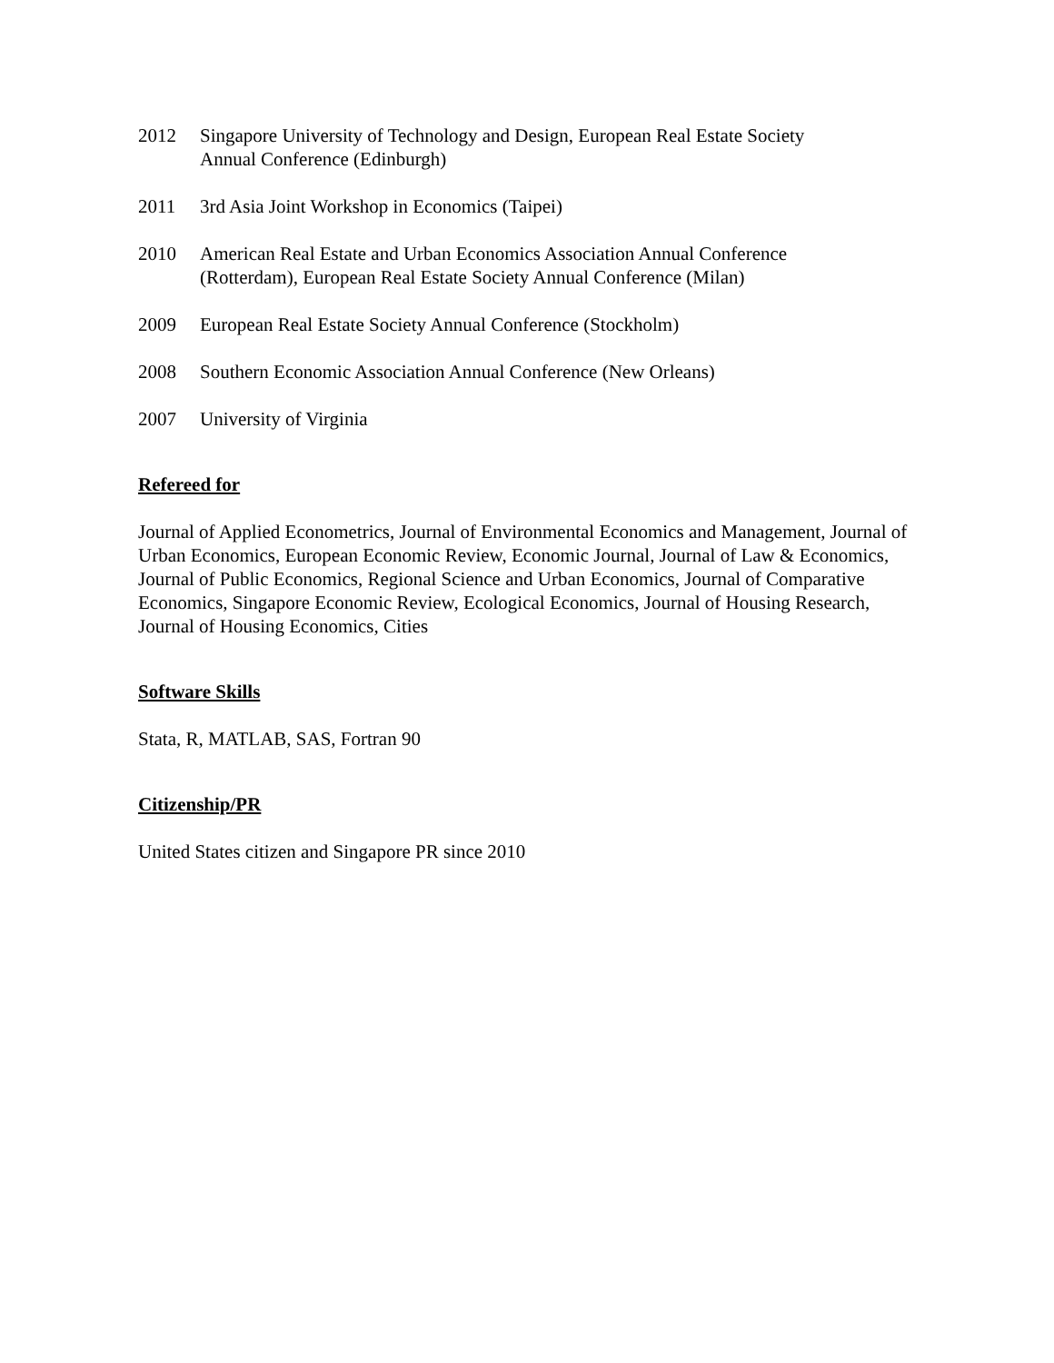2012 Singapore University of Technology and Design, European Real Estate Society
Annual Conference (Edinburgh)
2011 3rd Asia Joint Workshop in Economics (Taipei)
2010 American Real Estate and Urban Economics Association Annual Conference
(Rotterdam), European Real Estate Society Annual Conference (Milan)
2009 European Real Estate Society Annual Conference (Stockholm)
2008 Southern Economic Association Annual Conference (New Orleans)
2007 University of Virginia
Refereed for
Journal of Applied Econometrics, Journal of Environmental Economics and Management, Journal of Urban Economics, European Economic Review, Economic Journal, Journal of Law & Economics, Journal of Public Economics, Regional Science and Urban Economics, Journal of Comparative Economics, Singapore Economic Review, Ecological Economics, Journal of Housing Research, Journal of Housing Economics, Cities
Software Skills
Stata, R, MATLAB, SAS, Fortran 90
Citizenship/PR
United States citizen and Singapore PR since 2010